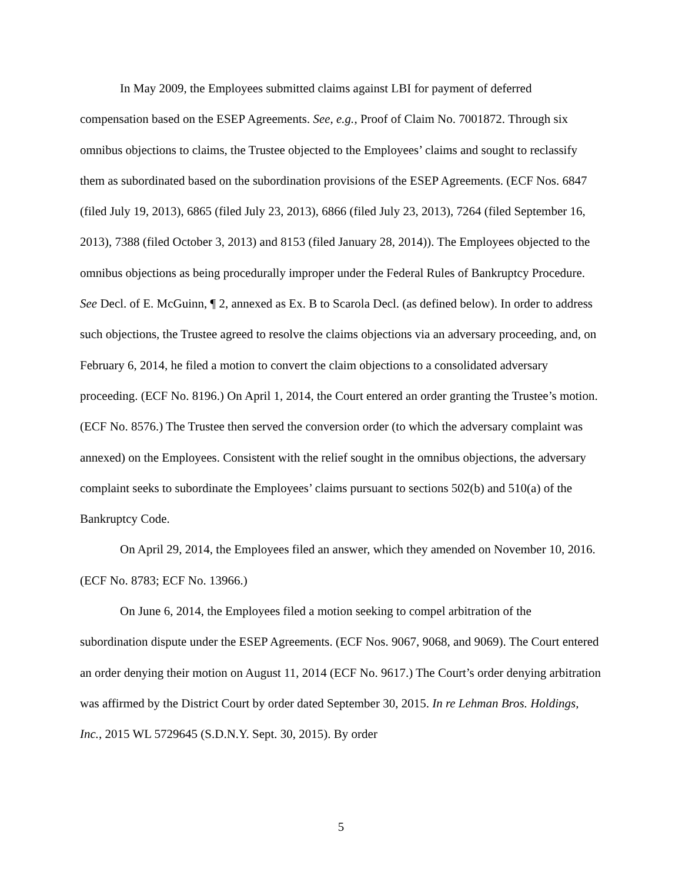In May 2009, the Employees submitted claims against LBI for payment of deferred compensation based on the ESEP Agreements. See, e.g., Proof of Claim No. 7001872. Through six omnibus objections to claims, the Trustee objected to the Employees’ claims and sought to reclassify them as subordinated based on the subordination provisions of the ESEP Agreements. (ECF Nos. 6847 (filed July 19, 2013), 6865 (filed July 23, 2013), 6866 (filed July 23, 2013), 7264 (filed September 16, 2013), 7388 (filed October 3, 2013) and 8153 (filed January 28, 2014)). The Employees objected to the omnibus objections as being procedurally improper under the Federal Rules of Bankruptcy Procedure. See Decl. of E. McGuinn, ¶ 2, annexed as Ex. B to Scarola Decl. (as defined below). In order to address such objections, the Trustee agreed to resolve the claims objections via an adversary proceeding, and, on February 6, 2014, he filed a motion to convert the claim objections to a consolidated adversary proceeding. (ECF No. 8196.) On April 1, 2014, the Court entered an order granting the Trustee’s motion. (ECF No. 8576.) The Trustee then served the conversion order (to which the adversary complaint was annexed) on the Employees. Consistent with the relief sought in the omnibus objections, the adversary complaint seeks to subordinate the Employees’ claims pursuant to sections 502(b) and 510(a) of the Bankruptcy Code.
On April 29, 2014, the Employees filed an answer, which they amended on November 10, 2016. (ECF No. 8783; ECF No. 13966.)
On June 6, 2014, the Employees filed a motion seeking to compel arbitration of the subordination dispute under the ESEP Agreements. (ECF Nos. 9067, 9068, and 9069). The Court entered an order denying their motion on August 11, 2014 (ECF No. 9617.) The Court’s order denying arbitration was affirmed by the District Court by order dated September 30, 2015. In re Lehman Bros. Holdings, Inc., 2015 WL 5729645 (S.D.N.Y. Sept. 30, 2015). By order
5